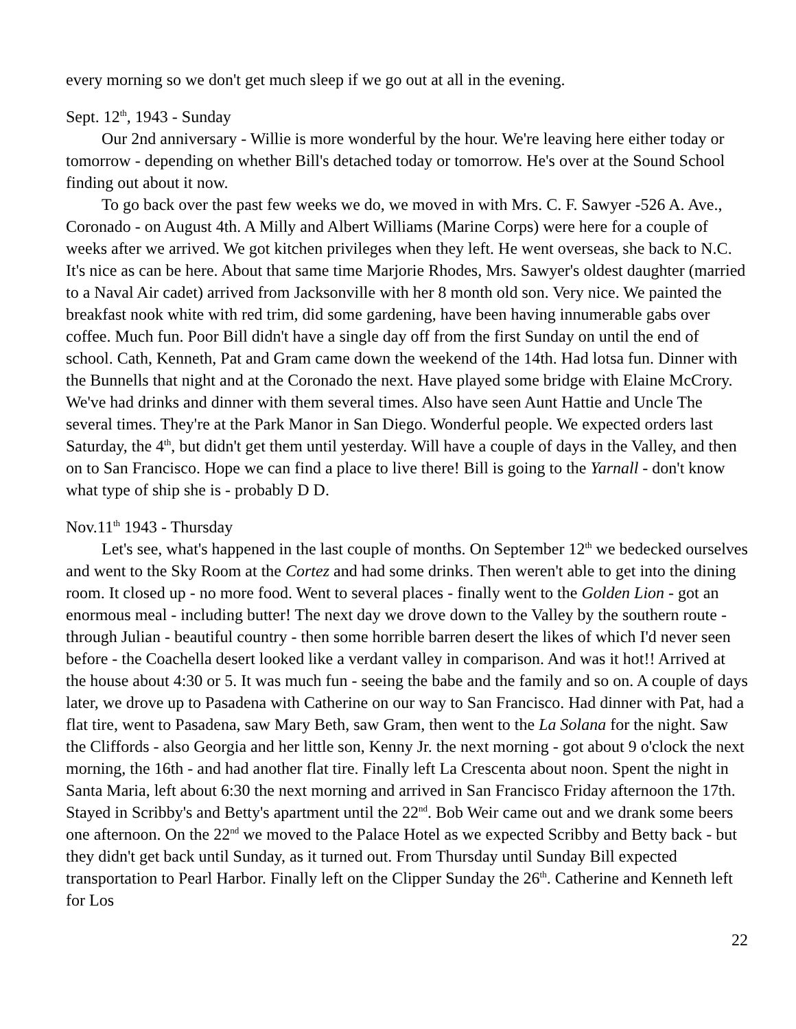every morning so we don't get much sleep if we go out at all in the evening.
Sept. 12<sup>th</sup>, 1943 - Sunday
Our 2nd anniversary - Willie is more wonderful by the hour. We're leaving here either today or tomorrow - depending on whether Bill's detached today or tomorrow. He's over at the Sound School finding out about it now.
To go back over the past few weeks we do, we moved in with Mrs. C. F. Sawyer -526 A. Ave., Coronado - on August 4th. A Milly and Albert Williams (Marine Corps) were here for a couple of weeks after we arrived. We got kitchen privileges when they left. He went overseas, she back to N.C. It's nice as can be here. About that same time Marjorie Rhodes, Mrs. Sawyer's oldest daughter (married to a Naval Air cadet) arrived from Jacksonville with her 8 month old son. Very nice. We painted the breakfast nook white with red trim, did some gardening, have been having innumerable gabs over coffee. Much fun. Poor Bill didn't have a single day off from the first Sunday on until the end of school. Cath, Kenneth, Pat and Gram came down the weekend of the 14th. Had lotsa fun. Dinner with the Bunnells that night and at the Coronado the next. Have played some bridge with Elaine McCrory. We've had drinks and dinner with them several times. Also have seen Aunt Hattie and Uncle The several times. They're at the Park Manor in San Diego. Wonderful people. We expected orders last Saturday, the 4<sup>th</sup>, but didn't get them until yesterday. Will have a couple of days in the Valley, and then on to San Francisco. Hope we can find a place to live there! Bill is going to the Yarnall - don't know what type of ship she is - probably D D.
Nov.11<sup>th</sup> 1943 - Thursday
Let's see, what's happened in the last couple of months. On September 12<sup>th</sup> we bedecked ourselves and went to the Sky Room at the Cortez and had some drinks. Then weren't able to get into the dining room. It closed up - no more food. Went to several places - finally went to the Golden Lion - got an enormous meal - including butter! The next day we drove down to the Valley by the southern route - through Julian - beautiful country - then some horrible barren desert the likes of which I'd never seen before - the Coachella desert looked like a verdant valley in comparison. And was it hot!! Arrived at the house about 4:30 or 5. It was much fun - seeing the babe and the family and so on. A couple of days later, we drove up to Pasadena with Catherine on our way to San Francisco. Had dinner with Pat, had a flat tire, went to Pasadena, saw Mary Beth, saw Gram, then went to the La Solana for the night. Saw the Cliffords - also Georgia and her little son, Kenny Jr. the next morning - got about 9 o'clock the next morning, the 16th - and had another flat tire. Finally left La Crescenta about noon. Spent the night in Santa Maria, left about 6:30 the next morning and arrived in San Francisco Friday afternoon the 17th. Stayed in Scribby's and Betty's apartment until the 22<sup>nd</sup>. Bob Weir came out and we drank some beers one afternoon. On the 22<sup>nd</sup> we moved to the Palace Hotel as we expected Scribby and Betty back - but they didn't get back until Sunday, as it turned out. From Thursday until Sunday Bill expected transportation to Pearl Harbor. Finally left on the Clipper Sunday the 26<sup>th</sup>. Catherine and Kenneth left for Los
22